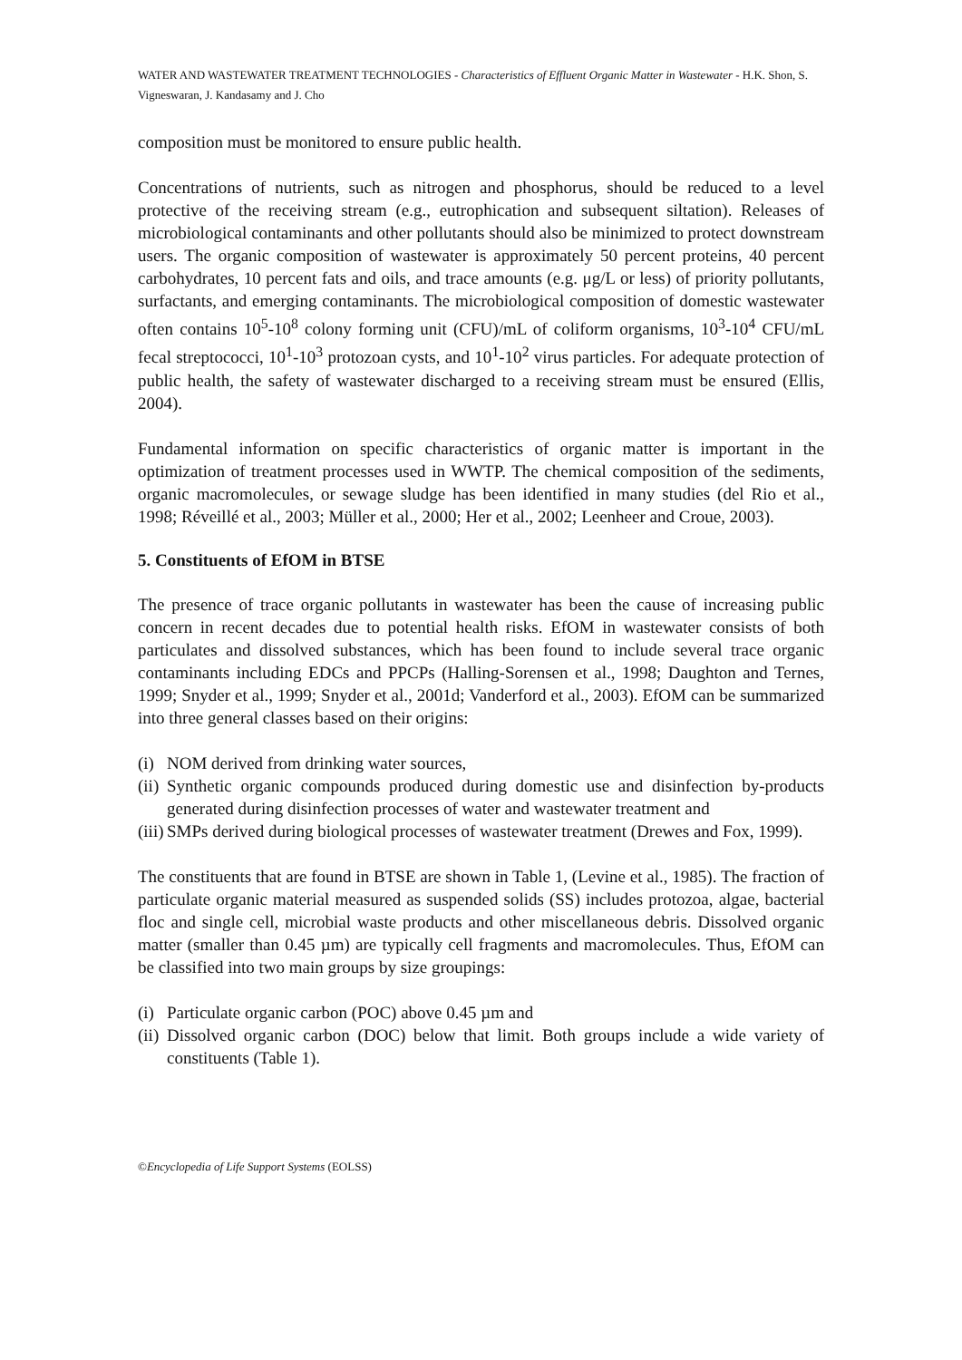WATER AND WASTEWATER TREATMENT TECHNOLOGIES - Characteristics of Effluent Organic Matter in Wastewater - H.K. Shon, S. Vigneswaran, J. Kandasamy and J. Cho
composition must be monitored to ensure public health.
Concentrations of nutrients, such as nitrogen and phosphorus, should be reduced to a level protective of the receiving stream (e.g., eutrophication and subsequent siltation). Releases of microbiological contaminants and other pollutants should also be minimized to protect downstream users. The organic composition of wastewater is approximately 50 percent proteins, 40 percent carbohydrates, 10 percent fats and oils, and trace amounts (e.g. μg/L or less) of priority pollutants, surfactants, and emerging contaminants. The microbiological composition of domestic wastewater often contains 10<sup>5</sup>-10<sup>8</sup> colony forming unit (CFU)/mL of coliform organisms, 10<sup>3</sup>-10<sup>4</sup> CFU/mL fecal streptococci, 10<sup>1</sup>-10<sup>3</sup> protozoan cysts, and 10<sup>1</sup>-10<sup>2</sup> virus particles. For adequate protection of public health, the safety of wastewater discharged to a receiving stream must be ensured (Ellis, 2004).
Fundamental information on specific characteristics of organic matter is important in the optimization of treatment processes used in WWTP. The chemical composition of the sediments, organic macromolecules, or sewage sludge has been identified in many studies (del Rio et al., 1998; Réveillé et al., 2003; Müller et al., 2000; Her et al., 2002; Leenheer and Croue, 2003).
5. Constituents of EfOM in BTSE
The presence of trace organic pollutants in wastewater has been the cause of increasing public concern in recent decades due to potential health risks. EfOM in wastewater consists of both particulates and dissolved substances, which has been found to include several trace organic contaminants including EDCs and PPCPs (Halling-Sorensen et al., 1998; Daughton and Ternes, 1999; Snyder et al., 1999; Snyder et al., 2001d; Vanderford et al., 2003). EfOM can be summarized into three general classes based on their origins:
(i) NOM derived from drinking water sources,
(ii) Synthetic organic compounds produced during domestic use and disinfection by-products generated during disinfection processes of water and wastewater treatment and
(iii) SMPs derived during biological processes of wastewater treatment (Drewes and Fox, 1999).
The constituents that are found in BTSE are shown in Table 1, (Levine et al., 1985). The fraction of particulate organic material measured as suspended solids (SS) includes protozoa, algae, bacterial floc and single cell, microbial waste products and other miscellaneous debris. Dissolved organic matter (smaller than 0.45 µm) are typically cell fragments and macromolecules. Thus, EfOM can be classified into two main groups by size groupings:
(i) Particulate organic carbon (POC) above 0.45 µm and
(ii) Dissolved organic carbon (DOC) below that limit. Both groups include a wide variety of constituents (Table 1).
©Encyclopedia of Life Support Systems (EOLSS)